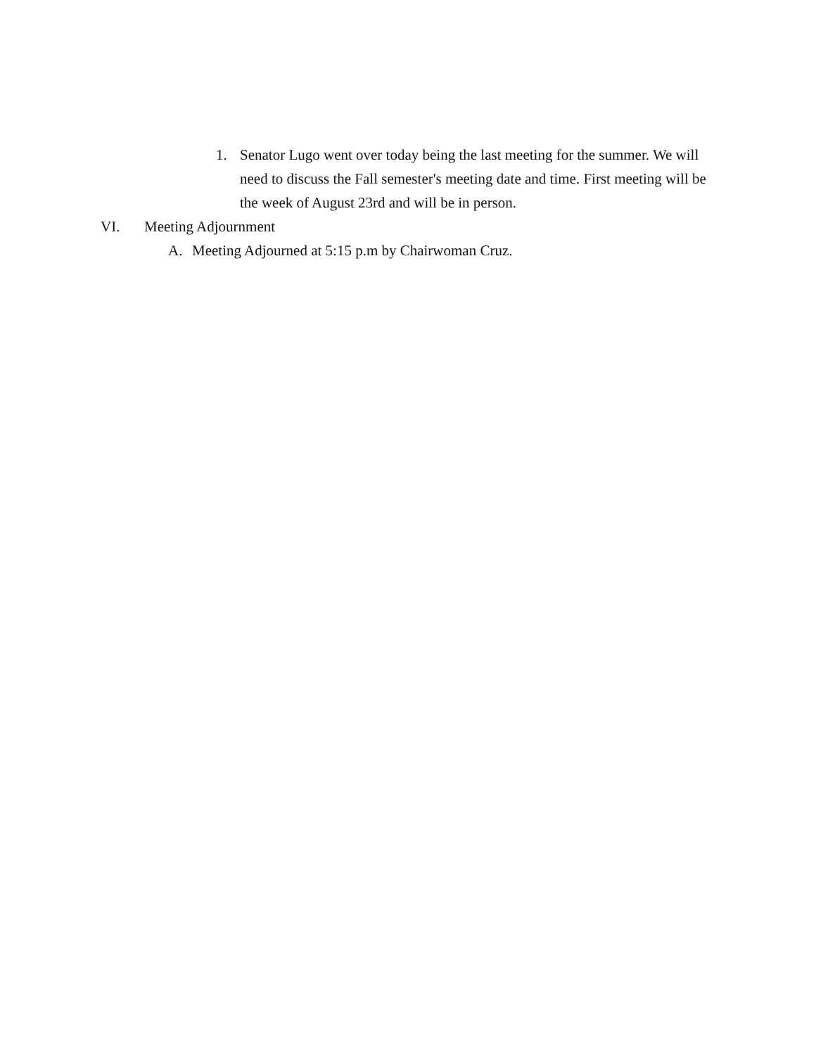1. Senator Lugo went over today being the last meeting for the summer. We will need to discuss the Fall semester's meeting date and time. First meeting will be the week of August 23rd and will be in person.
VI. Meeting Adjournment
A. Meeting Adjourned at 5:15 p.m by Chairwoman Cruz.